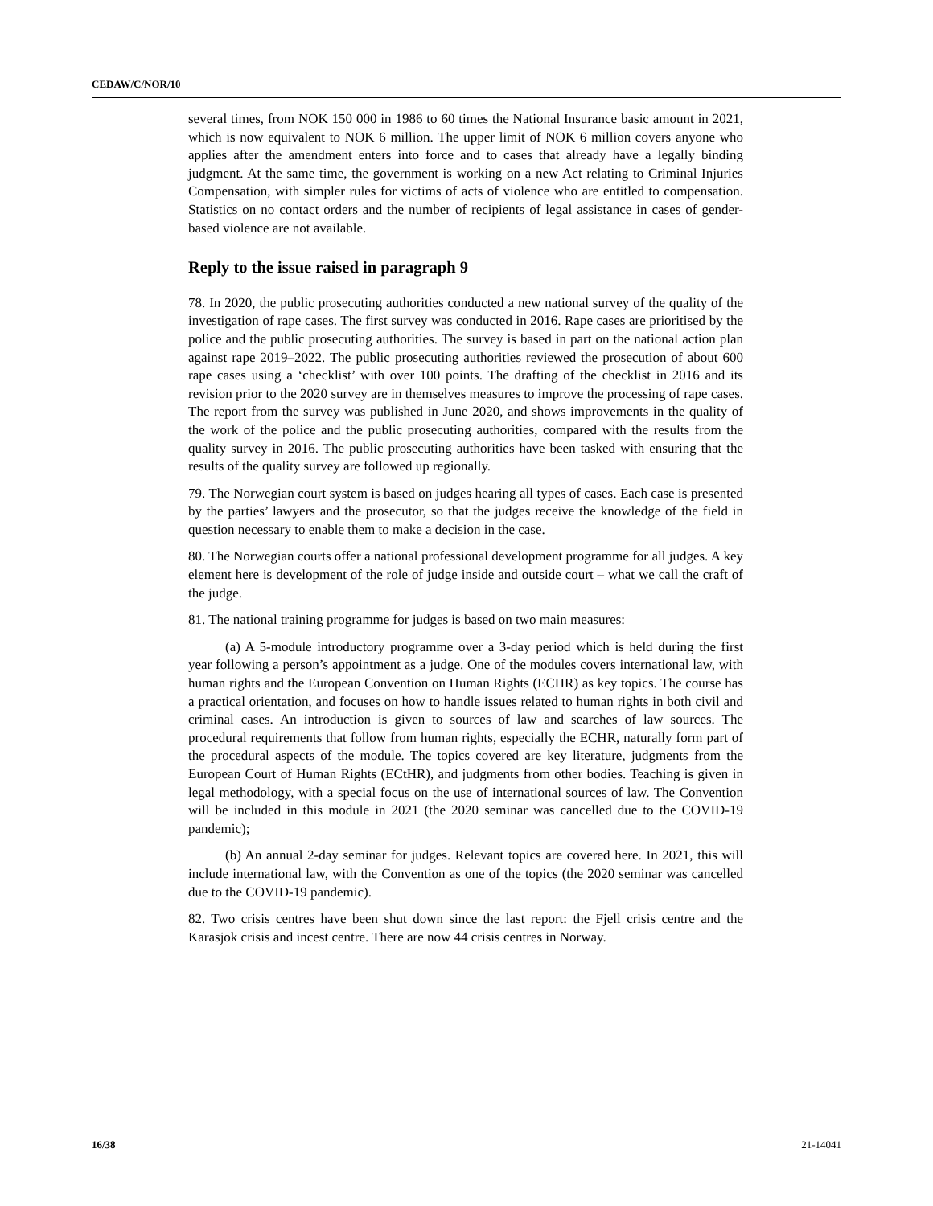CEDAW/C/NOR/10
several times, from NOK 150 000 in 1986 to 60 times the National Insurance basic amount in 2021, which is now equivalent to NOK 6 million. The upper limit of NOK 6 million covers anyone who applies after the amendment enters into force and to cases that already have a legally binding judgment. At the same time, the government is working on a new Act relating to Criminal Injuries Compensation, with simpler rules for victims of acts of violence who are entitled to compensation. Statistics on no contact orders and the number of recipients of legal assistance in cases of gender-based violence are not available.
Reply to the issue raised in paragraph 9
78. In 2020, the public prosecuting authorities conducted a new national survey of the quality of the investigation of rape cases. The first survey was conducted in 2016. Rape cases are prioritised by the police and the public prosecuting authorities. The survey is based in part on the national action plan against rape 2019–2022. The public prosecuting authorities reviewed the prosecution of about 600 rape cases using a ‘checklist’ with over 100 points. The drafting of the checklist in 2016 and its revision prior to the 2020 survey are in themselves measures to improve the processing of rape cases. The report from the survey was published in June 2020, and shows improvements in the quality of the work of the police and the public prosecuting authorities, compared with the results from the quality survey in 2016. The public prosecuting authorities have been tasked with ensuring that the results of the quality survey are followed up regionally.
79. The Norwegian court system is based on judges hearing all types of cases. Each case is presented by the parties’ lawyers and the prosecutor, so that the judges receive the knowledge of the field in question necessary to enable them to make a decision in the case.
80. The Norwegian courts offer a national professional development programme for all judges. A key element here is development of the role of judge inside and outside court – what we call the craft of the judge.
81. The national training programme for judges is based on two main measures:
(a) A 5-module introductory programme over a 3-day period which is held during the first year following a person’s appointment as a judge. One of the modules covers international law, with human rights and the European Convention on Human Rights (ECHR) as key topics. The course has a practical orientation, and focuses on how to handle issues related to human rights in both civil and criminal cases. An introduction is given to sources of law and searches of law sources. The procedural requirements that follow from human rights, especially the ECHR, naturally form part of the procedural aspects of the module. The topics covered are key literature, judgments from the European Court of Human Rights (ECtHR), and judgments from other bodies. Teaching is given in legal methodology, with a special focus on the use of international sources of law. The Convention will be included in this module in 2021 (the 2020 seminar was cancelled due to the COVID-19 pandemic);
(b) An annual 2-day seminar for judges. Relevant topics are covered here. In 2021, this will include international law, with the Convention as one of the topics (the 2020 seminar was cancelled due to the COVID-19 pandemic).
82. Two crisis centres have been shut down since the last report: the Fjell crisis centre and the Karasjok crisis and incest centre. There are now 44 crisis centres in Norway.
16/38 21-14041